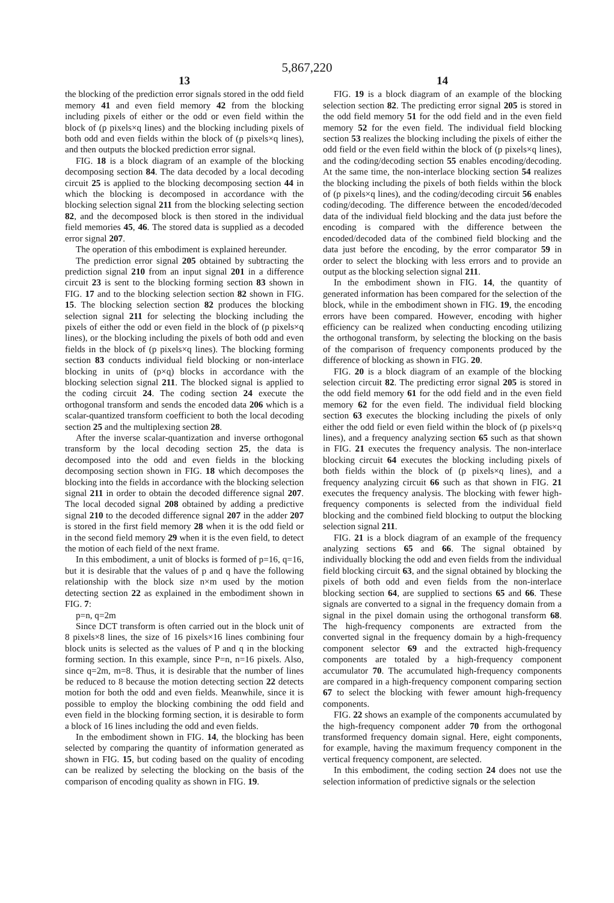5,867,220
13
the blocking of the prediction error signals stored in the odd field memory 41 and even field memory 42 from the blocking including pixels of either or the odd or even field within the block of (p pixels×q lines) and the blocking including pixels of both odd and even fields within the block of (p pixels×q lines), and then outputs the blocked prediction error signal.
FIG. 18 is a block diagram of an example of the blocking decomposing section 84. The data decoded by a local decoding circuit 25 is applied to the blocking decomposing section 44 in which the blocking is decomposed in accordance with the blocking selection signal 211 from the blocking selecting section 82, and the decomposed block is then stored in the individual field memories 45, 46. The stored data is supplied as a decoded error signal 207.
The operation of this embodiment is explained hereunder.
The prediction error signal 205 obtained by subtracting the prediction signal 210 from an input signal 201 in a difference circuit 23 is sent to the blocking forming section 83 shown in FIG. 17 and to the blocking selection section 82 shown in FIG. 15. The blocking selection section 82 produces the blocking selection signal 211 for selecting the blocking including the pixels of either the odd or even field in the block of (p pixels×q lines), or the blocking including the pixels of both odd and even fields in the block of (p pixels×q lines). The blocking forming section 83 conducts individual field blocking or non-interlace blocking in units of (p×q) blocks in accordance with the blocking selection signal 211. The blocked signal is applied to the coding circuit 24. The coding section 24 execute the orthogonal transform and sends the encoded data 206 which is a scalar-quantized transform coefficient to both the local decoding section 25 and the multiplexing section 28.
After the inverse scalar-quantization and inverse orthogonal transform by the local decoding section 25, the data is decomposed into the odd and even fields in the blocking decomposing section shown in FIG. 18 which decomposes the blocking into the fields in accordance with the blocking selection signal 211 in order to obtain the decoded difference signal 207. The local decoded signal 208 obtained by adding a predictive signal 210 to the decoded difference signal 207 in the adder 207 is stored in the first field memory 28 when it is the odd field or in the second field memory 29 when it is the even field, to detect the motion of each field of the next frame.
In this embodiment, a unit of blocks is formed of p=16, q=16, but it is desirable that the values of p and q have the following relationship with the block size n×m used by the motion detecting section 22 as explained in the embodiment shown in FIG. 7:
p=n, q=2m
Since DCT transform is often carried out in the block unit of 8 pixels×8 lines, the size of 16 pixels×16 lines combining four block units is selected as the values of P and q in the blocking forming section. In this example, since P=n, n=16 pixels. Also, since q=2m, m=8. Thus, it is desirable that the number of lines be reduced to 8 because the motion detecting section 22 detects motion for both the odd and even fields. Meanwhile, since it is possible to employ the blocking combining the odd field and even field in the blocking forming section, it is desirable to form a block of 16 lines including the odd and even fields.
In the embodiment shown in FIG. 14, the blocking has been selected by comparing the quantity of information generated as shown in FIG. 15, but coding based on the quality of encoding can be realized by selecting the blocking on the basis of the comparison of encoding quality as shown in FIG. 19.
14
FIG. 19 is a block diagram of an example of the blocking selection section 82. The predicting error signal 205 is stored in the odd field memory 51 for the odd field and in the even field memory 52 for the even field. The individual field blocking section 53 realizes the blocking including the pixels of either the odd field or the even field within the block of (p pixels×q lines), and the coding/decoding section 55 enables encoding/decoding. At the same time, the non-interlace blocking section 54 realizes the blocking including the pixels of both fields within the block of (p pixels×q lines), and the coding/decoding circuit 56 enables coding/decoding. The difference between the encoded/decoded data of the individual field blocking and the data just before the encoding is compared with the difference between the encoded/decoded data of the combined field blocking and the data just before the encoding, by the error comparator 59 in order to select the blocking with less errors and to provide an output as the blocking selection signal 211.
In the embodiment shown in FIG. 14, the quantity of generated information has been compared for the selection of the block, while in the embodiment shown in FIG. 19, the encoding errors have been compared. However, encoding with higher efficiency can be realized when conducting encoding utilizing the orthogonal transform, by selecting the blocking on the basis of the comparison of frequency components produced by the difference of blocking as shown in FIG. 20.
FIG. 20 is a block diagram of an example of the blocking selection circuit 82. The predicting error signal 205 is stored in the odd field memory 61 for the odd field and in the even field memory 62 for the even field. The individual field blocking section 63 executes the blocking including the pixels of only either the odd field or even field within the block of (p pixels×q lines), and a frequency analyzing section 65 such as that shown in FIG. 21 executes the frequency analysis. The non-interlace blocking circuit 64 executes the blocking including pixels of both fields within the block of (p pixels×q lines), and a frequency analyzing circuit 66 such as that shown in FIG. 21 executes the frequency analysis. The blocking with fewer high-frequency components is selected from the individual field blocking and the combined field blocking to output the blocking selection signal 211.
FIG. 21 is a block diagram of an example of the frequency analyzing sections 65 and 66. The signal obtained by individually blocking the odd and even fields from the individual field blocking circuit 63, and the signal obtained by blocking the pixels of both odd and even fields from the non-interlace blocking section 64, are supplied to sections 65 and 66. These signals are converted to a signal in the frequency domain from a signal in the pixel domain using the orthogonal transform 68. The high-frequency components are extracted from the converted signal in the frequency domain by a high-frequency component selector 69 and the extracted high-frequency components are totaled by a high-frequency component accumulator 70. The accumulated high-frequency components are compared in a high-frequency component comparing section 67 to select the blocking with fewer amount high-frequency components.
FIG. 22 shows an example of the components accumulated by the high-frequency component adder 70 from the orthogonal transformed frequency domain signal. Here, eight components, for example, having the maximum frequency component in the vertical frequency component, are selected.
In this embodiment, the coding section 24 does not use the selection information of predictive signals or the selection